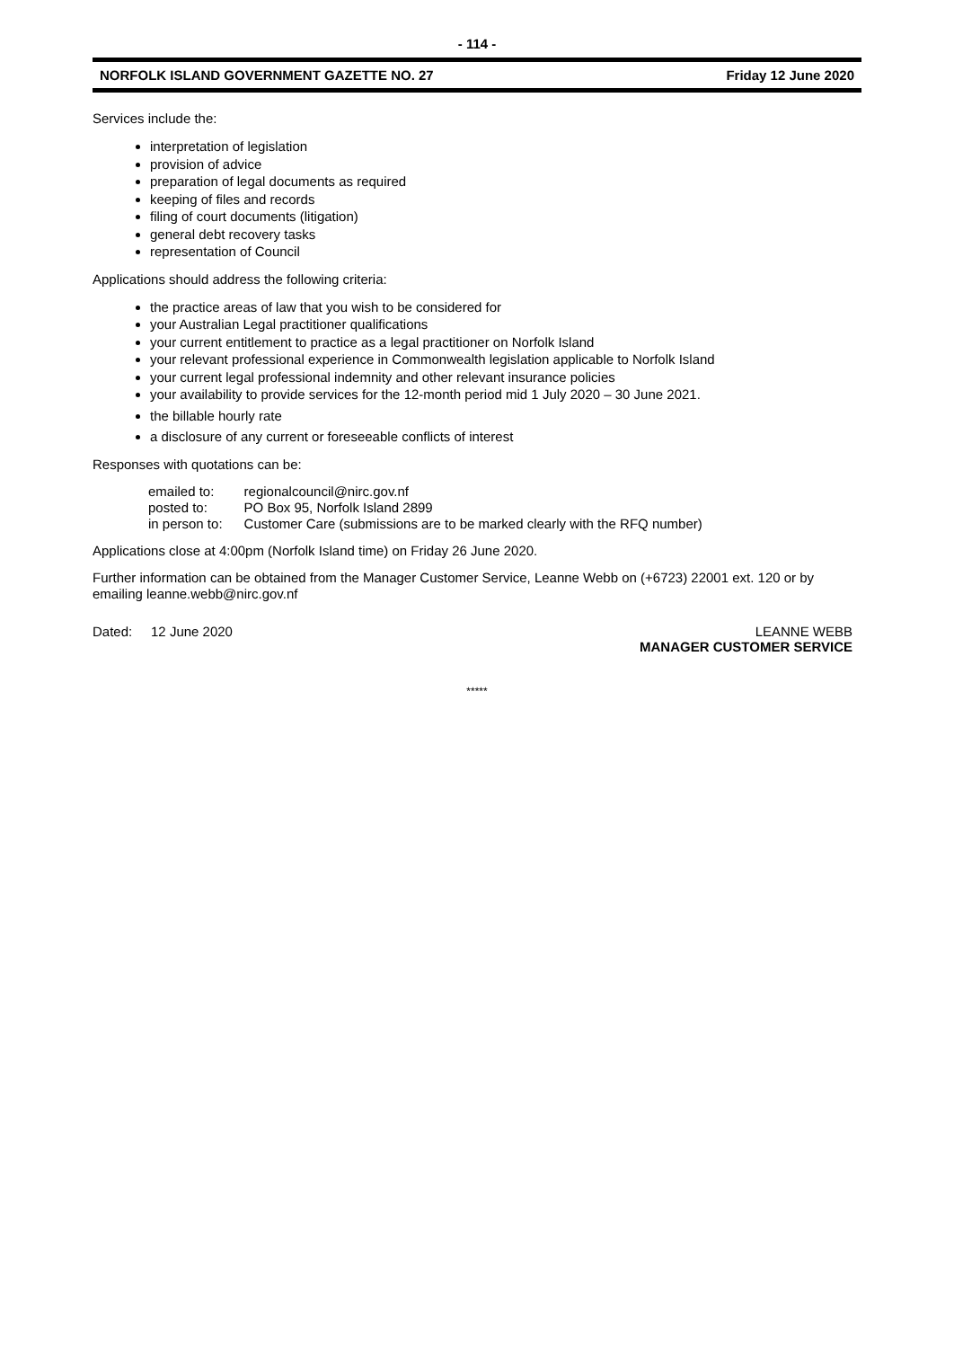- 114 -
NORFOLK ISLAND GOVERNMENT GAZETTE NO. 27 Friday 12 June 2020
Services include the:
interpretation of legislation
provision of advice
preparation of legal documents as required
keeping of files and records
filing of court documents (litigation)
general debt recovery tasks
representation of Council
Applications should address the following criteria:
the practice areas of law that you wish to be considered for
your Australian Legal practitioner qualifications
your current entitlement to practice as a legal practitioner on Norfolk Island
your relevant professional experience in Commonwealth legislation applicable to Norfolk Island
your current legal professional indemnity and other relevant insurance policies
your availability to provide services for the 12-month period mid 1 July 2020 – 30 June 2021.
the billable hourly rate
a disclosure of any current or foreseeable conflicts of interest
Responses with quotations can be:
| emailed to: | regionalcouncil@nirc.gov.nf |
| posted to: | PO Box 95, Norfolk Island 2899 |
| in person to: | Customer Care (submissions are to be marked clearly with the RFQ number) |
Applications close at 4:00pm (Norfolk Island time) on Friday 26 June 2020.
Further information can be obtained from the Manager Customer Service, Leanne Webb on (+6723) 22001 ext. 120 or by emailing leanne.webb@nirc.gov.nf
Dated: 12 June 2020 LEANNE WEBB
MANAGER CUSTOMER SERVICE
*****